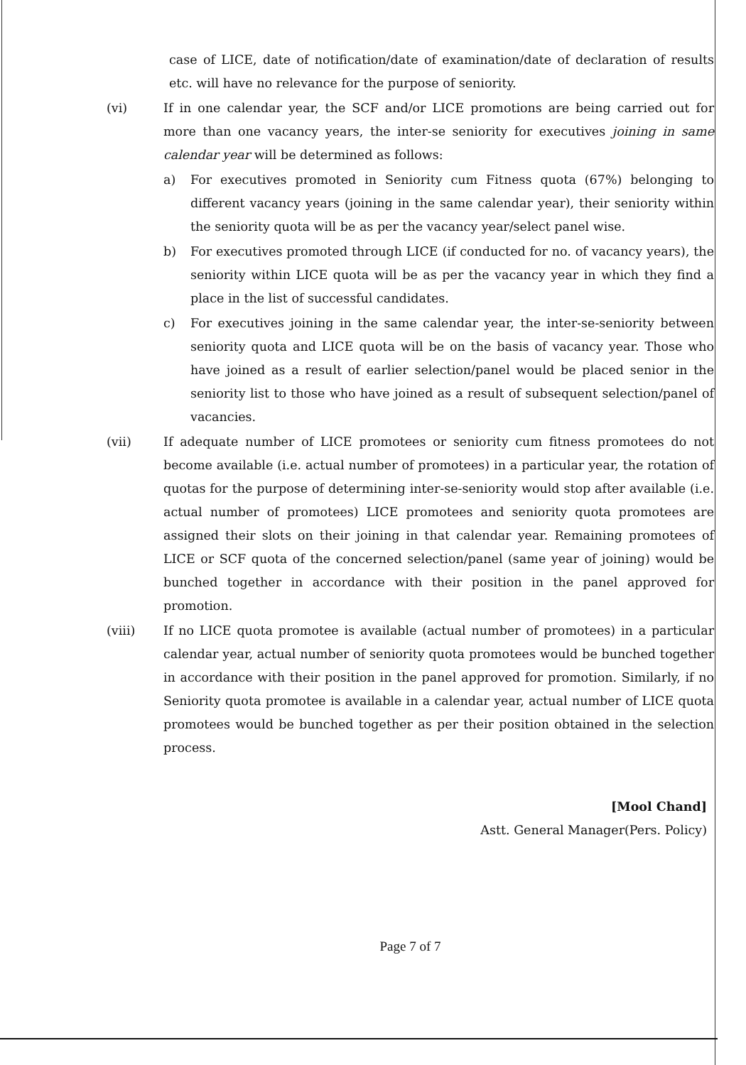case of LICE, date of notification/date of examination/date of declaration of results etc. will have no relevance for the purpose of seniority.
(vi) If in one calendar year, the SCF and/or LICE promotions are being carried out for more than one vacancy years, the inter-se seniority for executives joining in same calendar year will be determined as follows:
a) For executives promoted in Seniority cum Fitness quota (67%) belonging to different vacancy years (joining in the same calendar year), their seniority within the seniority quota will be as per the vacancy year/select panel wise.
b) For executives promoted through LICE (if conducted for no. of vacancy years), the seniority within LICE quota will be as per the vacancy year in which they find a place in the list of successful candidates.
c) For executives joining in the same calendar year, the inter-se-seniority between seniority quota and LICE quota will be on the basis of vacancy year. Those who have joined as a result of earlier selection/panel would be placed senior in the seniority list to those who have joined as a result of subsequent selection/panel of vacancies.
(vii) If adequate number of LICE promotees or seniority cum fitness promotees do not become available (i.e. actual number of promotees) in a particular year, the rotation of quotas for the purpose of determining inter-se-seniority would stop after available (i.e. actual number of promotees) LICE promotees and seniority quota promotees are assigned their slots on their joining in that calendar year. Remaining promotees of LICE or SCF quota of the concerned selection/panel (same year of joining) would be bunched together in accordance with their position in the panel approved for promotion.
(viii) If no LICE quota promotee is available (actual number of promotees) in a particular calendar year, actual number of seniority quota promotees would be bunched together in accordance with their position in the panel approved for promotion. Similarly, if no Seniority quota promotee is available in a calendar year, actual number of LICE quota promotees would be bunched together as per their position obtained in the selection process.
[Mool Chand]
Astt. General Manager(Pers. Policy)
Page 7 of 7